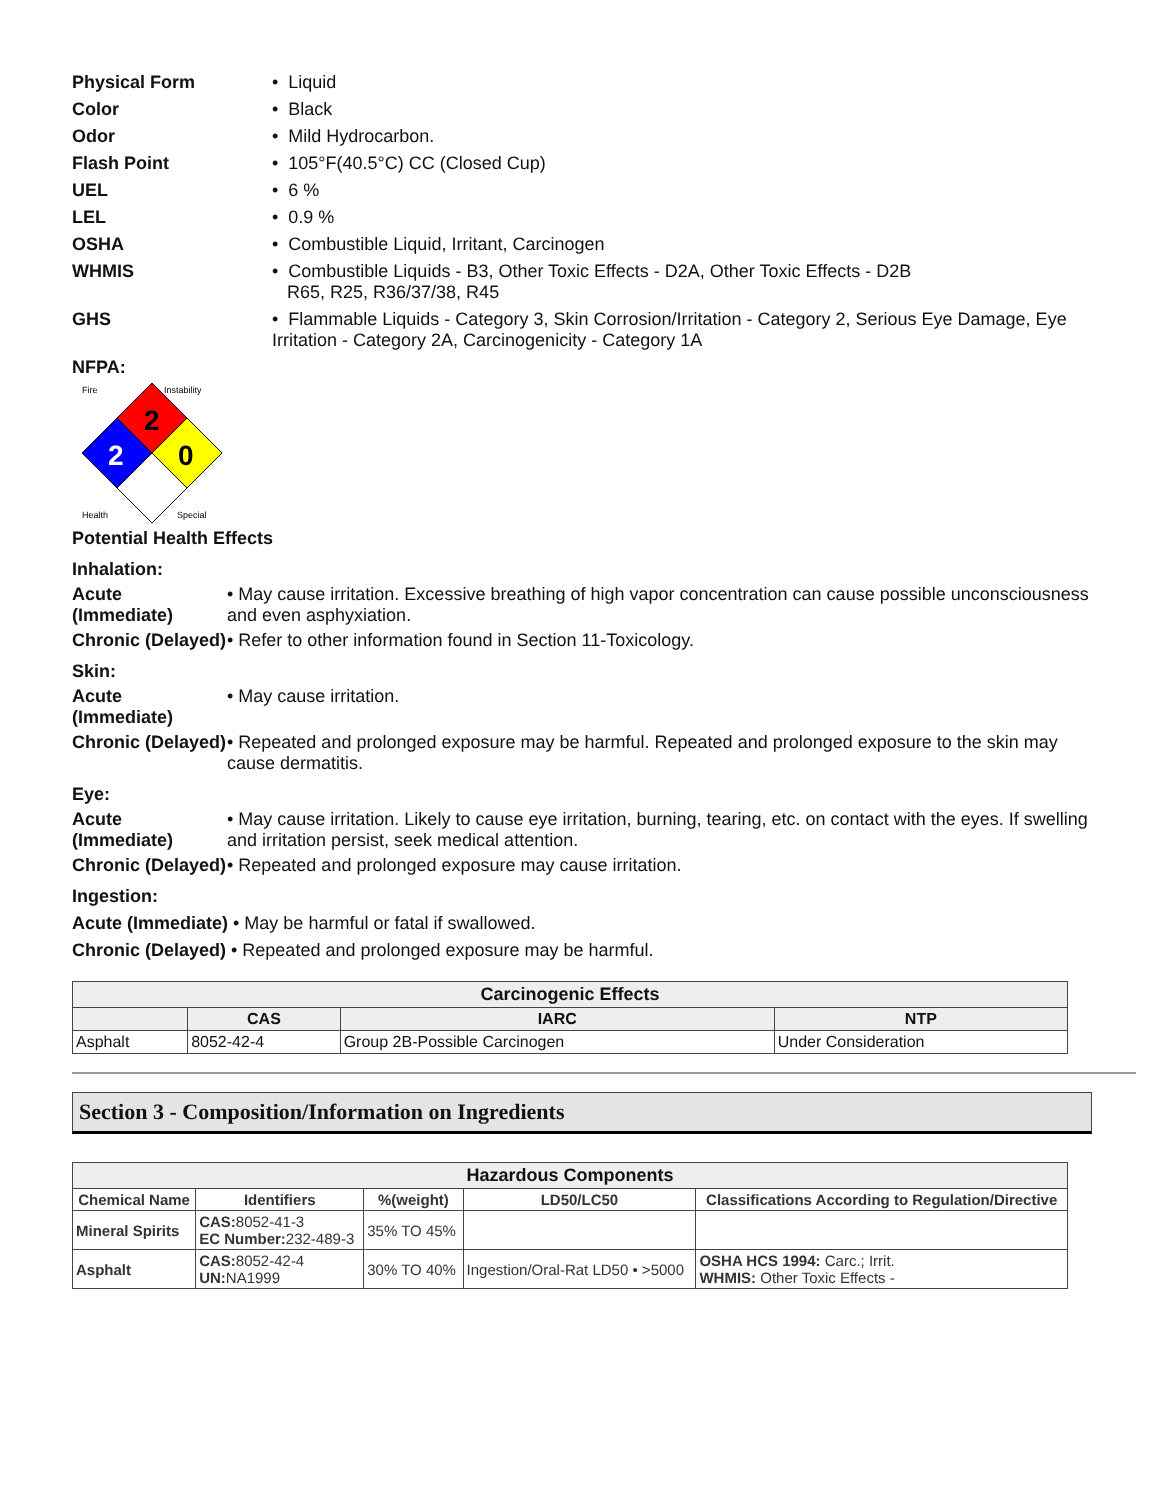Physical Form • Liquid
Color • Black
Odor • Mild Hydrocarbon.
Flash Point • 105°F(40.5°C) CC (Closed Cup)
UEL • 6 %
LEL • 0.9 %
OSHA • Combustible Liquid, Irritant, Carcinogen
WHMIS • Combustible Liquids - B3, Other Toxic Effects - D2A, Other Toxic Effects - D2B
R65, R25, R36/37/38, R45
GHS • Flammable Liquids - Category 3, Skin Corrosion/Irritation - Category 2, Serious Eye Damage, Eye Irritation - Category 2A, Carcinogenicity - Category 1A
NFPA:
2
2
0
Fire
Instability
Health
Special
Potential Health Effects
Inhalation:
Acute (Immediate)
• May cause irritation. Excessive breathing of high vapor concentration can cause possible unconsciousness and even asphyxiation.
Chronic (Delayed)
• Refer to other information found in Section 11-Toxicology.
Skin:
Acute (Immediate)
• May cause irritation.
Chronic (Delayed)
• Repeated and prolonged exposure may be harmful. Repeated and prolonged exposure to the skin may cause dermatitis.
Eye:
Acute (Immediate)
• May cause irritation. Likely to cause eye irritation, burning, tearing, etc. on contact with the eyes. If swelling and irritation persist, seek medical attention.
Chronic (Delayed)
• Repeated and prolonged exposure may cause irritation.
Ingestion:
Acute (Immediate) • May be harmful or fatal if swallowed.
Chronic (Delayed) • Repeated and prolonged exposure may be harmful.
| Carcinogenic Effects | | | |
| --- | --- | --- | --- |
| | CAS | IARC | NTP |
| Asphalt | 8052-42-4 | Group 2B-Possible Carcinogen | Under Consideration |
Section 3 - Composition/Information on Ingredients
| Hazardous Components | | | | |
| --- | --- | --- | --- | --- |
| Chemical Name | Identifiers | %(weight) | LD50/LC50 | Classifications According to Regulation/Directive |
| Mineral Spirits | CAS: 8052-41-3 EC Number: 232-489-3 | 35% TO 45% | | |
| Asphalt | CAS: 8052-42-4 UN: NA1999 | 30% TO 40% | Ingestion/Oral-Rat LD50 • >5000 | OSHA HCS 1994: Carc.; Irrit. WHMIS: Other Toxic Effects - |